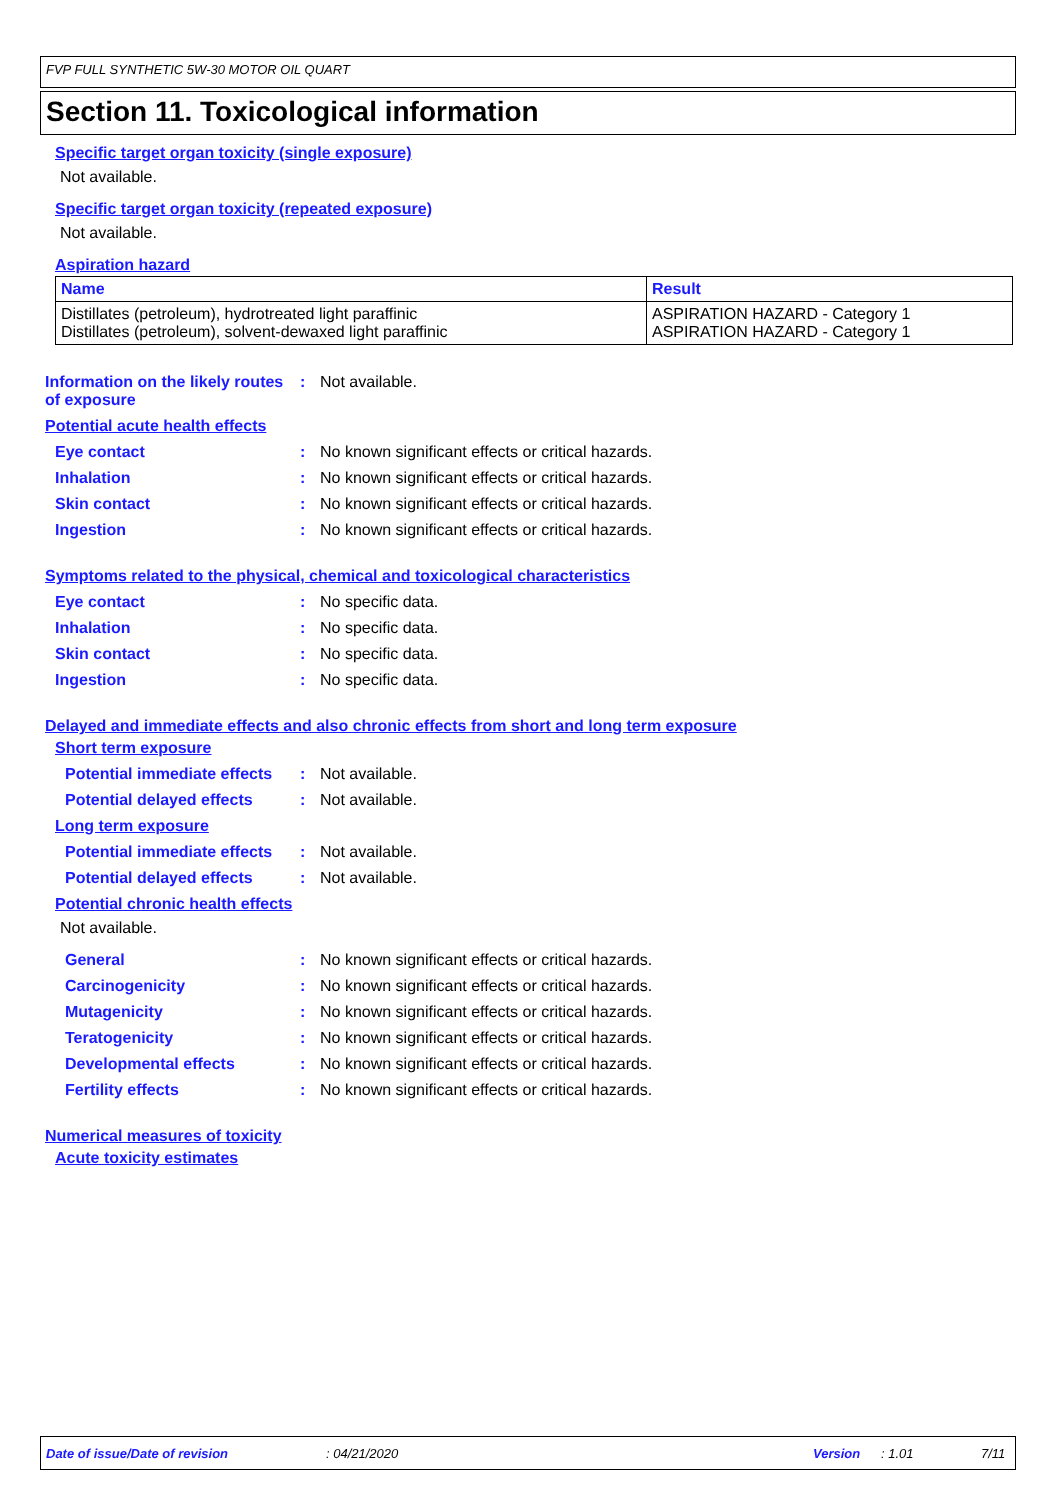FVP FULL SYNTHETIC 5W-30 MOTOR OIL QUART
Section 11. Toxicological information
Specific target organ toxicity (single exposure)
Not available.
Specific target organ toxicity (repeated exposure)
Not available.
Aspiration hazard
| Name | Result |
| --- | --- |
| Distillates (petroleum), hydrotreated light paraffinic Distillates (petroleum), solvent-dewaxed light paraffinic | ASPIRATION HAZARD - Category 1 ASPIRATION HAZARD - Category 1 |
Information on the likely routes of exposure
: Not available.
Potential acute health effects
Eye contact : No known significant effects or critical hazards.
Inhalation : No known significant effects or critical hazards.
Skin contact : No known significant effects or critical hazards.
Ingestion : No known significant effects or critical hazards.
Symptoms related to the physical, chemical and toxicological characteristics
Eye contact : No specific data.
Inhalation : No specific data.
Skin contact : No specific data.
Ingestion : No specific data.
Delayed and immediate effects and also chronic effects from short and long term exposure
Short term exposure
Potential immediate effects
: Not available.
Potential delayed effects
: Not available.
Long term exposure
Potential immediate effects
: Not available.
Potential delayed effects
: Not available.
Potential chronic health effects
Not available.
General : No known significant effects or critical hazards.
Carcinogenicity : No known significant effects or critical hazards.
Mutagenicity : No known significant effects or critical hazards.
Teratogenicity : No known significant effects or critical hazards.
Developmental effects : No known significant effects or critical hazards.
Fertility effects : No known significant effects or critical hazards.
Numerical measures of toxicity
Acute toxicity estimates
Date of issue/Date of revision: 04/21/2020 Version: 1.01 7/11